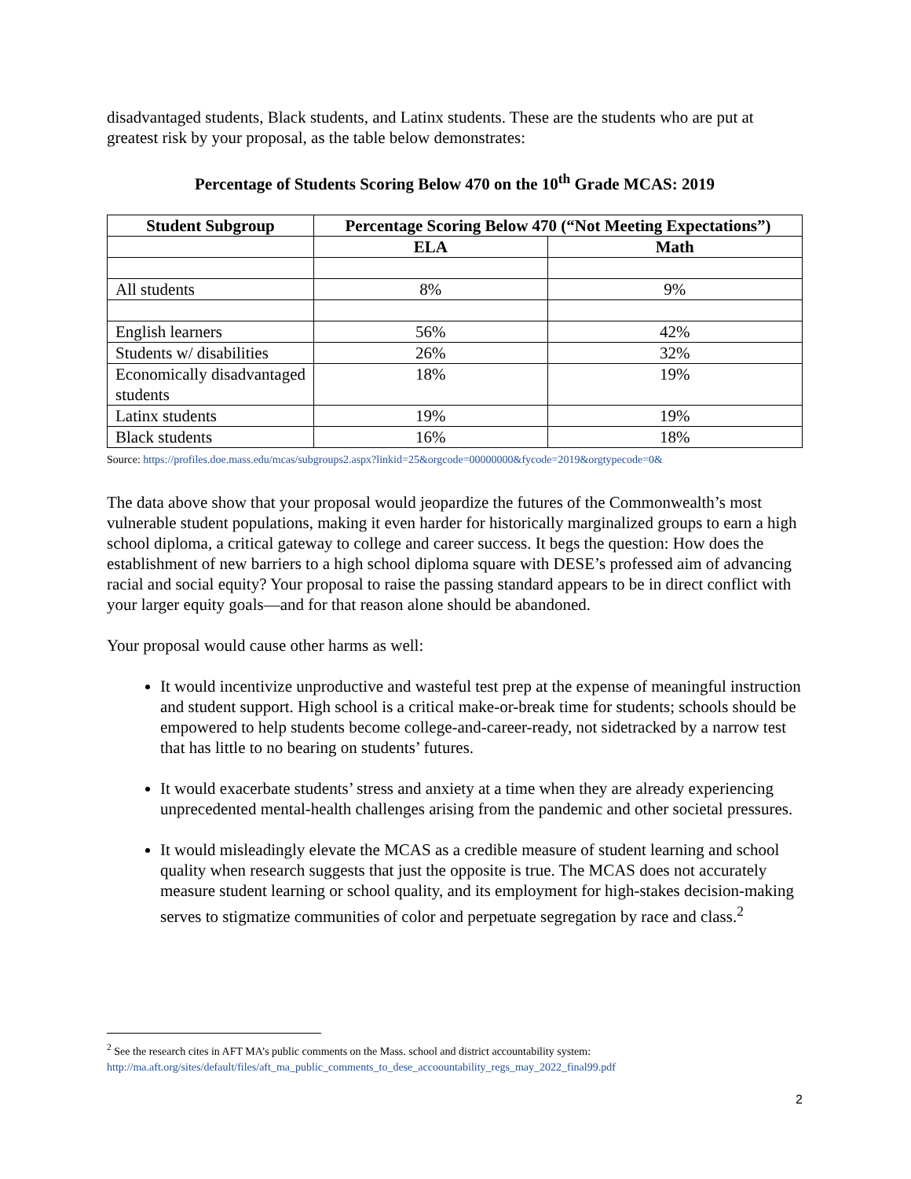disadvantaged students, Black students, and Latinx students. These are the students who are put at greatest risk by your proposal, as the table below demonstrates:
Percentage of Students Scoring Below 470 on the 10<sup>th</sup> Grade MCAS: 2019
| Student Subgroup | Percentage Scoring Below 470 (“Not Meeting Expectations”) | |
| --- | --- | --- |
| | ELA | Math |
| All students | 8% | 9% |
| English learners | 56% | 42% |
| Students w/ disabilities | 26% | 32% |
| Economically disadvantaged students | 18% | 19% |
| Latinx students | 19% | 19% |
| Black students | 16% | 18% |
Source: https://profiles.doe.mass.edu/mcas/subgroups2.aspx?linkid=25&orgcode=00000000&fycode=2019&orgtypecode=0&
The data above show that your proposal would jeopardize the futures of the Commonwealth’s most vulnerable student populations, making it even harder for historically marginalized groups to earn a high school diploma, a critical gateway to college and career success. It begs the question: How does the establishment of new barriers to a high school diploma square with DESE’s professed aim of advancing racial and social equity? Your proposal to raise the passing standard appears to be in direct conflict with your larger equity goals—and for that reason alone should be abandoned.
Your proposal would cause other harms as well:
It would incentivize unproductive and wasteful test prep at the expense of meaningful instruction and student support. High school is a critical make-or-break time for students; schools should be empowered to help students become college-and-career-ready, not sidetracked by a narrow test that has little to no bearing on students’ futures.
It would exacerbate students’ stress and anxiety at a time when they are already experiencing unprecedented mental-health challenges arising from the pandemic and other societal pressures.
It would misleadingly elevate the MCAS as a credible measure of student learning and school quality when research suggests that just the opposite is true. The MCAS does not accurately measure student learning or school quality, and its employment for high-stakes decision-making serves to stigmatize communities of color and perpetuate segregation by race and class.<sup>2</sup>
<sup>2</sup> See the research cites in AFT MA’s public comments on the Mass. school and district accountability system: http://ma.aft.org/sites/default/files/aft_ma_public_comments_to_dese_accoountability_regs_may_2022_final99.pdf
2